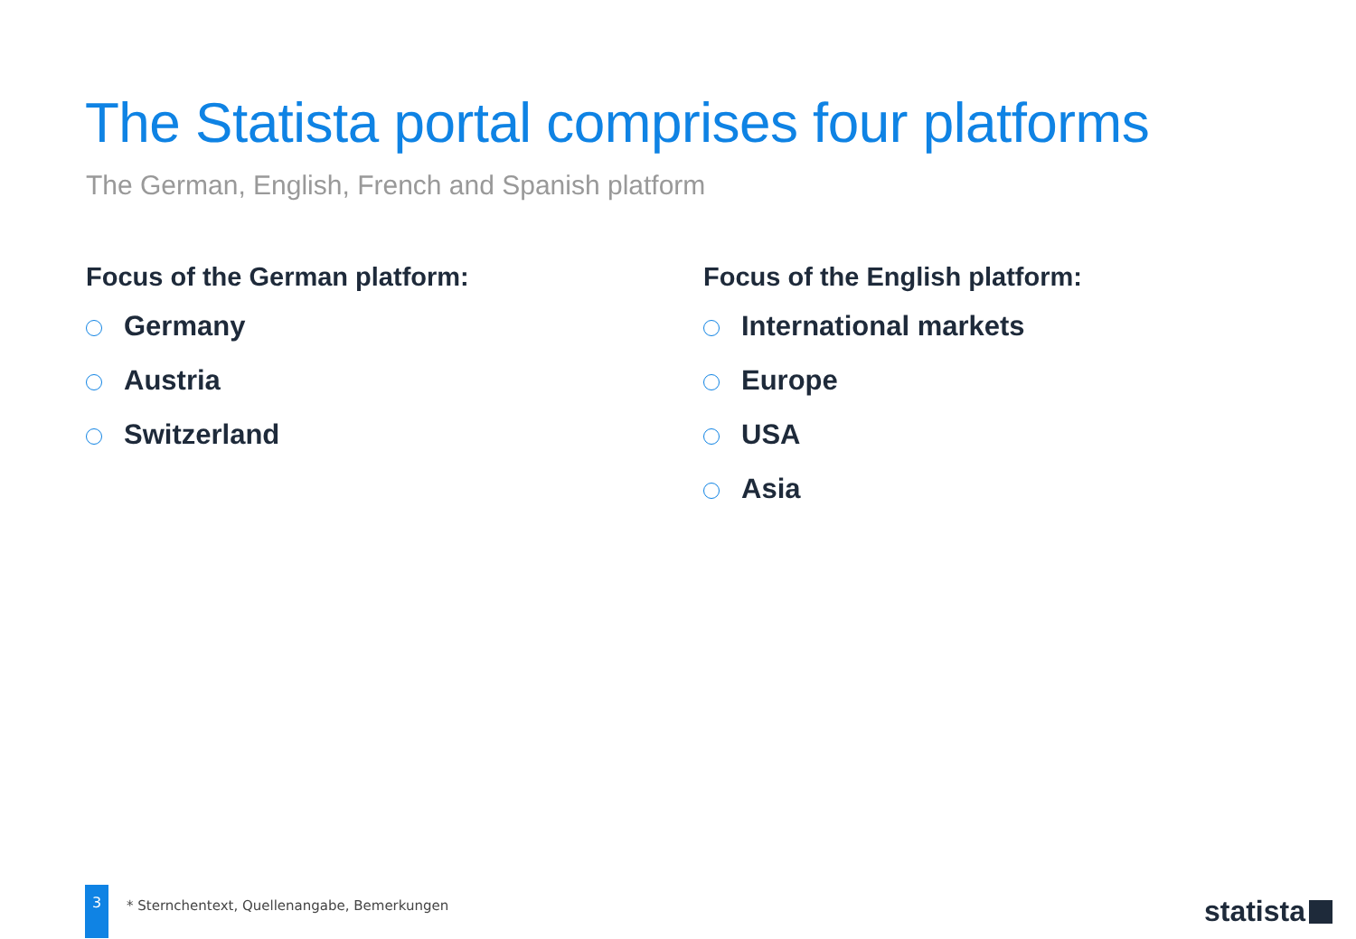The Statista portal comprises four platforms
The German, English, French and Spanish platform
Focus of the German platform:
Germany
Austria
Switzerland
Focus of the English platform:
International markets
Europe
USA
Asia
3
* Sternchentext, Quellenangabe, Bemerkungen
statista